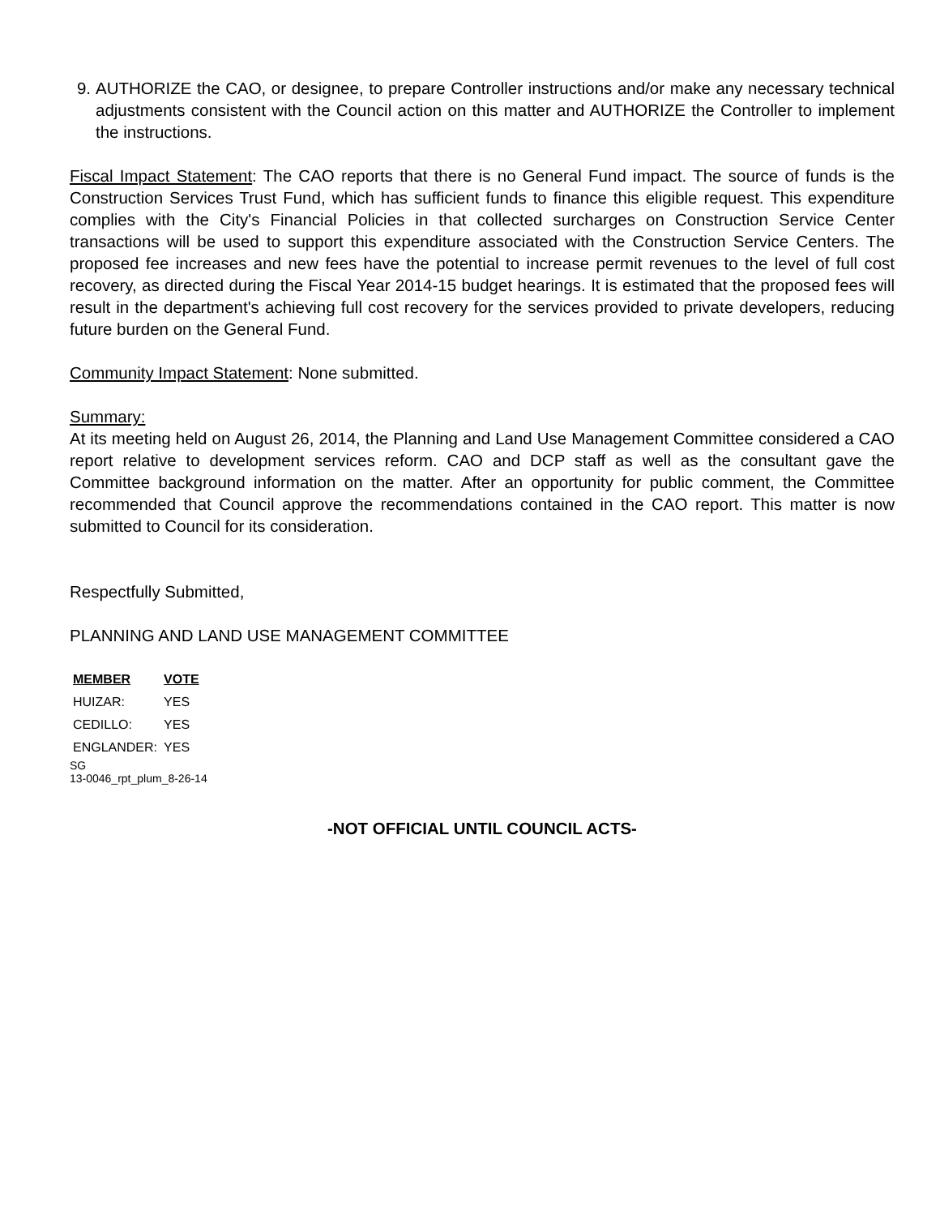9. AUTHORIZE the CAO, or designee, to prepare Controller instructions and/or make any necessary technical adjustments consistent with the Council action on this matter and AUTHORIZE the Controller to implement the instructions.
Fiscal Impact Statement: The CAO reports that there is no General Fund impact. The source of funds is the Construction Services Trust Fund, which has sufficient funds to finance this eligible request. This expenditure complies with the City's Financial Policies in that collected surcharges on Construction Service Center transactions will be used to support this expenditure associated with the Construction Service Centers. The proposed fee increases and new fees have the potential to increase permit revenues to the level of full cost recovery, as directed during the Fiscal Year 2014-15 budget hearings. It is estimated that the proposed fees will result in the department's achieving full cost recovery for the services provided to private developers, reducing future burden on the General Fund.
Community Impact Statement: None submitted.
Summary:
At its meeting held on August 26, 2014, the Planning and Land Use Management Committee considered a CAO report relative to development services reform. CAO and DCP staff as well as the consultant gave the Committee background information on the matter. After an opportunity for public comment, the Committee recommended that Council approve the recommendations contained in the CAO report. This matter is now submitted to Council for its consideration.
Respectfully Submitted,
PLANNING AND LAND USE MANAGEMENT COMMITTEE
| MEMBER | VOTE |
| --- | --- |
| HUIZAR: | YES |
| CEDILLO: | YES |
| ENGLANDER: | YES |
SG
13-0046_rpt_plum_8-26-14
-NOT OFFICIAL UNTIL COUNCIL ACTS-